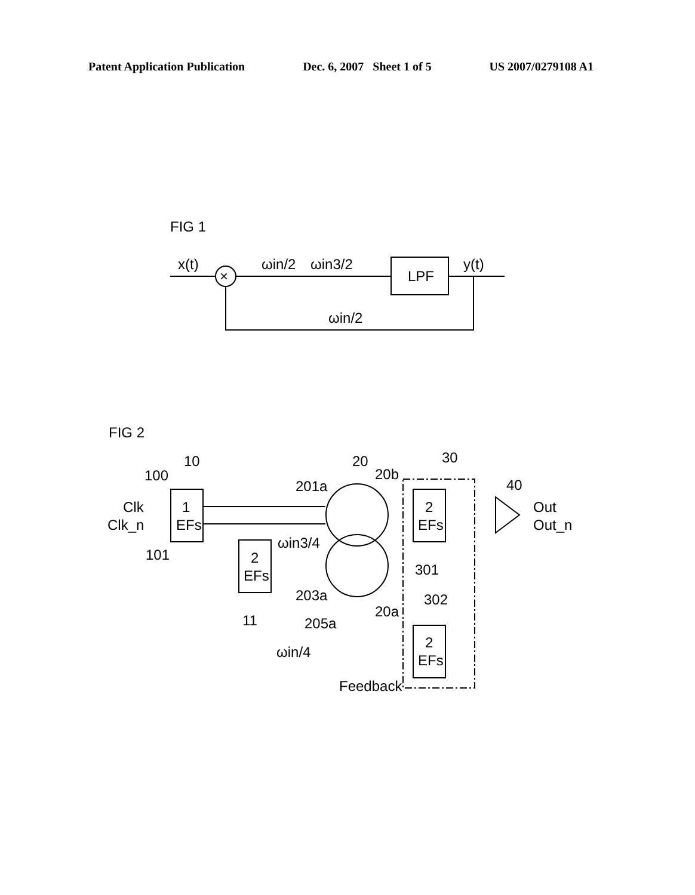Patent Application Publication Dec. 6, 2007 Sheet 1 of 5 US 2007/0279108 A1
FIG 1
x(t)
×
ωin/2
ωin3/2
LPF
y(t)
ωin/2
FIG 2
10
100
Clk
Clk_n
101
1
EFs
2
EFs
11
20
20b
201a
ωin3/4
203a
20a
205a
ωin/4
Feedback
30
2
EFs
301
302
2
EFs
40
Out
Out_n